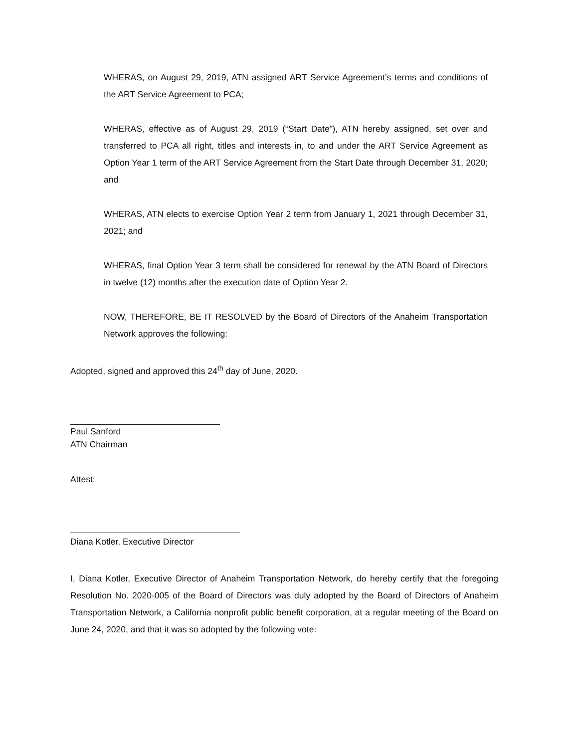WHERAS, on August 29, 2019, ATN assigned ART Service Agreement’s terms and conditions of the ART Service Agreement to PCA;
WHERAS, effective as of August 29, 2019 (“Start Date”), ATN hereby assigned, set over and transferred to PCA all right, titles and interests in, to and under the ART Service Agreement as Option Year 1 term of the ART Service Agreement from the Start Date through December 31, 2020; and
WHERAS, ATN elects to exercise Option Year 2 term from January 1, 2021 through December 31, 2021; and
WHERAS, final Option Year 3 term shall be considered for renewal by the ATN Board of Directors in twelve (12) months after the execution date of Option Year 2.
NOW, THEREFORE, BE IT RESOLVED by the Board of Directors of the Anaheim Transportation Network approves the following:
Adopted, signed and approved this 24<sup>th</sup> day of June, 2020.
Paul Sanford
ATN Chairman
Attest:
Diana Kotler, Executive Director
I, Diana Kotler, Executive Director of Anaheim Transportation Network, do hereby certify that the foregoing Resolution No. 2020-005 of the Board of Directors was duly adopted by the Board of Directors of Anaheim Transportation Network, a California nonprofit public benefit corporation, at a regular meeting of the Board on June 24, 2020, and that it was so adopted by the following vote: